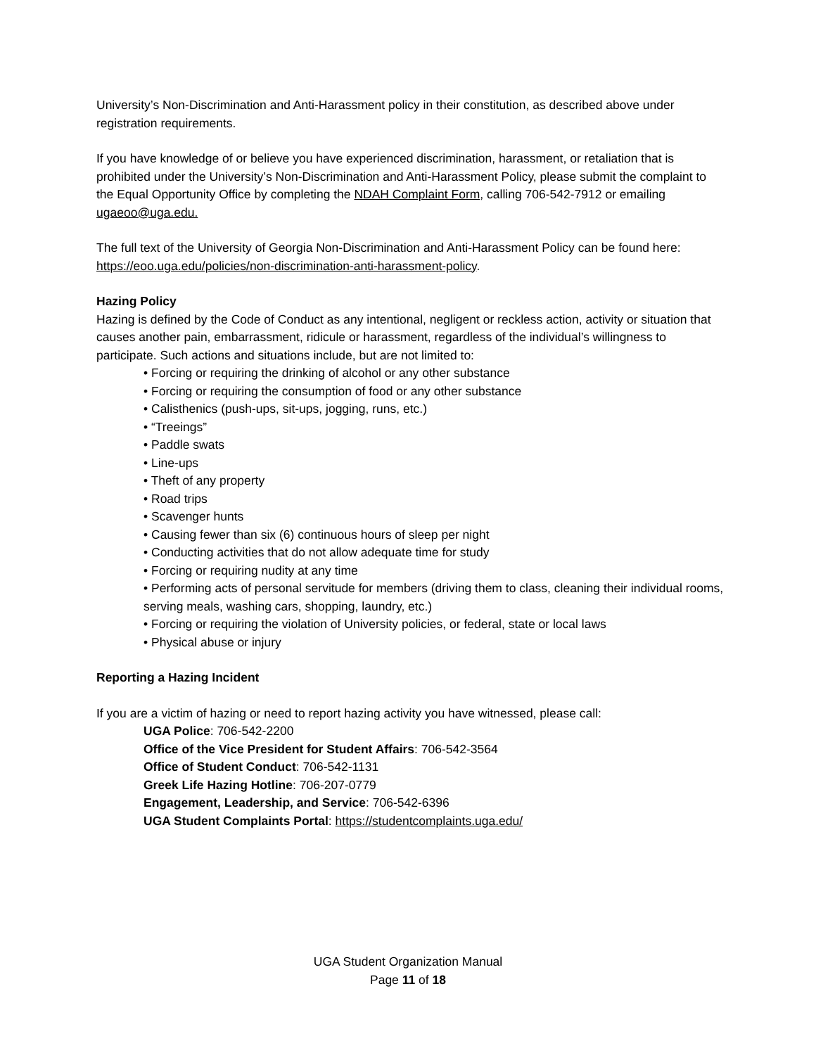University’s Non-Discrimination and Anti-Harassment policy in their constitution, as described above under registration requirements.
If you have knowledge of or believe you have experienced discrimination, harassment, or retaliation that is prohibited under the University’s Non-Discrimination and Anti-Harassment Policy, please submit the complaint to the Equal Opportunity Office by completing the NDAH Complaint Form, calling 706-542-7912 or emailing ugaeoo@uga.edu.
The full text of the University of Georgia Non-Discrimination and Anti-Harassment Policy can be found here: https://eoo.uga.edu/policies/non-discrimination-anti-harassment-policy.
Hazing Policy
Hazing is defined by the Code of Conduct as any intentional, negligent or reckless action, activity or situation that causes another pain, embarrassment, ridicule or harassment, regardless of the individual’s willingness to participate. Such actions and situations include, but are not limited to:
• Forcing or requiring the drinking of alcohol or any other substance
• Forcing or requiring the consumption of food or any other substance
• Calisthenics (push-ups, sit-ups, jogging, runs, etc.)
• “Treeings”
• Paddle swats
• Line-ups
• Theft of any property
• Road trips
• Scavenger hunts
• Causing fewer than six (6) continuous hours of sleep per night
• Conducting activities that do not allow adequate time for study
• Forcing or requiring nudity at any time
• Performing acts of personal servitude for members (driving them to class, cleaning their individual rooms, serving meals, washing cars, shopping, laundry, etc.)
• Forcing or requiring the violation of University policies, or federal, state or local laws
• Physical abuse or injury
Reporting a Hazing Incident
If you are a victim of hazing or need to report hazing activity you have witnessed, please call:
UGA Police: 706-542-2200
Office of the Vice President for Student Affairs: 706-542-3564
Office of Student Conduct: 706-542-1131
Greek Life Hazing Hotline: 706-207-0779
Engagement, Leadership, and Service: 706-542-6396
UGA Student Complaints Portal: https://studentcomplaints.uga.edu/
UGA Student Organization Manual
Page 11 of 18